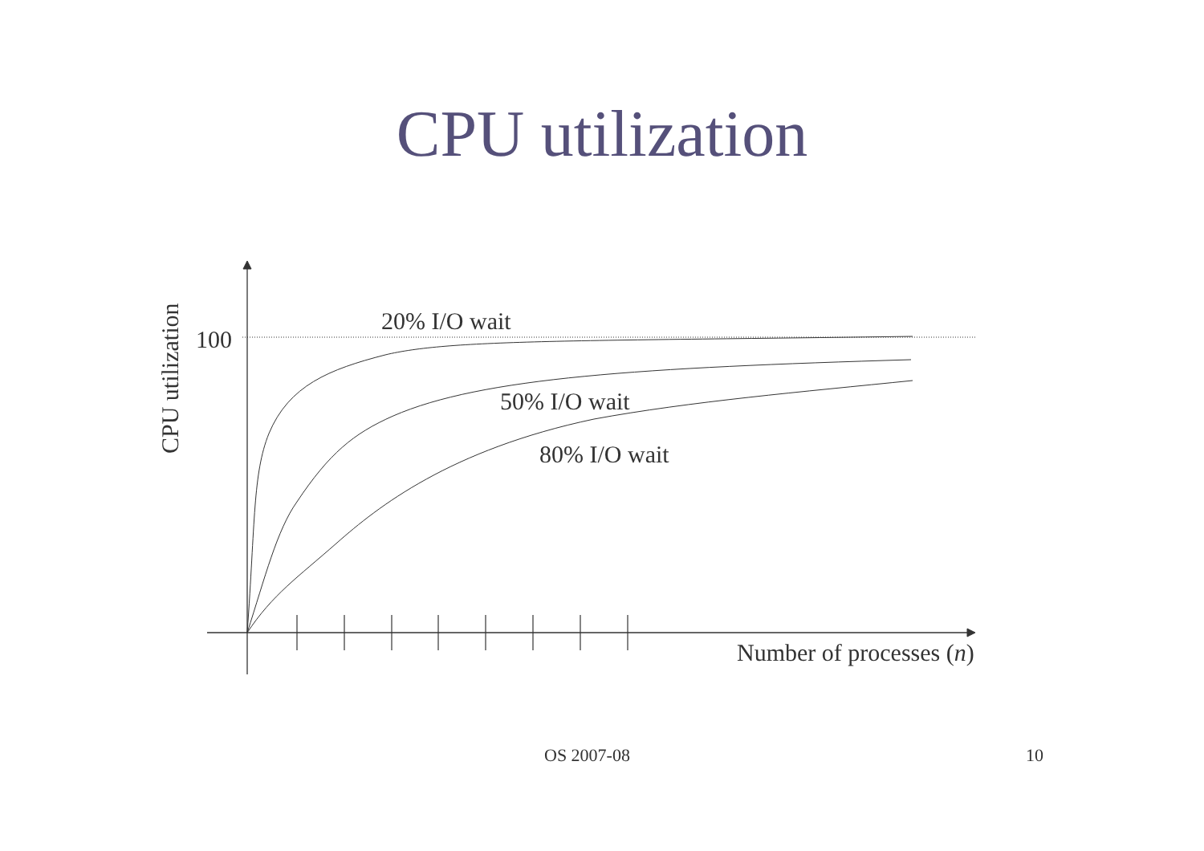CPU utilization
20% I/O wait
50% I/O wait
80% I/O wait
100
Number of processes (n)
CPU utilization
OS 2007-08 10